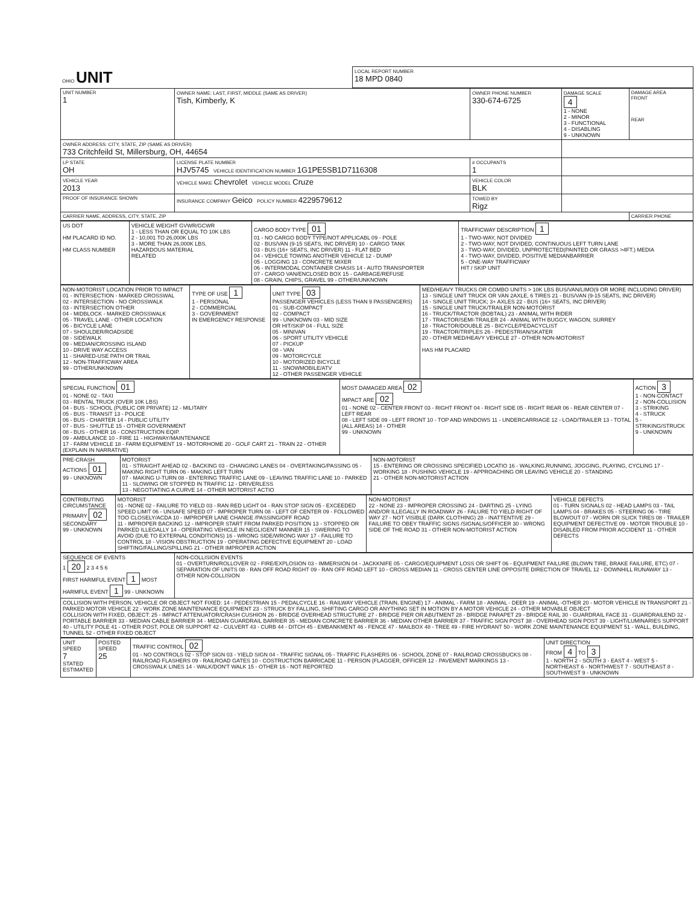| OHIO UNIT | LOCAL REPORT NUMBER 18 MPD 0840 |
| UNIT NUMBER 1 | OWNER NAME: LAST, FIRST, MIDDLE (SAME AS DRIVER) Tish, Kimberly, K | OWNER PHONE NUMBER 330-674-6725 | DAMAGE SCALE 4 1 - NONE 2 - MINOR 3 - FUNCTIONAL 4 - DISABLING 9 - UNKNOWN | DAMAGE AREA FRONT REAR |
| OWNER ADDRESS: CITY, STATE, ZIP (SAME AS DRIVER) 733 Critchfeild St, Millersburg, OH, 44654 | | | | |
| LP STATE OH | LICENSE PLATE NUMBER HJV5745 VEHICLE IDENTIFICATION NUMBER 1G1PE5SB1D7116308 | # OCCUPANTS 1 | | |
| VEHICLE YEAR 2013 | VEHICLE MAKE Chevrolet VEHICLE MODEL Cruze | VEHICLE COLOR BLK | | |
| PROOF OF INSURANCE SHOWN | INSURANCE COMPANY Geico POLICY NUMBER 4229579612 | TOWED BY Rigz | | |
| CARRIER NAME, ADDRESS, CITY, STATE, ZIP | | | | CARRIER PHONE |
| US DOT HM PLACARD ID NO. HM CLASS NUMBER | VEHICLE WEIGHT GVWR/GCWR 1 - LESS THAN OR EQUAL TO 10K LBS 2 - 10,001 TO 26,000K LBS 3 - MORE THAN 26,000K LBS. HAZARDOUS MATERIAL RELATED | CARGO BODY TYPE 01 01 - NO CARGO BODY TYPE/NOT APPLICABL 09 - POLE 02 - BUS/VAN (9-15 SEATS, INC DRIVER) 10 - CARGO TANK 03 - BUS (16+ SEATS, INC DRIVER) 11 - FLAT BED 04 - VEHICLE TOWING ANOTHER VEHICLE 12 - DUMP 05 - LOGGING 13 - CONCRETE MIXER 06 - INTERMODAL CONTAINER CHASIS 14 - AUTO TRANSPORTER 07 - CARGO VAN/ENCLOSED BOX 15 - GARBAGE/REFUSE 08 - GRAIN, CHIPS, GRAVEL 99 - OTHER/UNKNOWN | TRAFFICWAY DESCRIPTION 1 1 - TWO-WAY, NOT DIVIDED 2 - TWO-WAY, NOT DIVIDED, CONTINUOUS LEFT TURN LANE 3 - TWO-WAY, DIVIDED, UNPROTECTED(PAINTED OR GRASS >4FT.) MEDIA 4 - TWO-WAY, DIVIDED, POSITIVE MEDIANBARRIER 5 - ONE-WAY TRAFFICWAY HIT / SKIP UNIT |
| NON-MOTORIST LOCATION PRIOR TO IMPACT 01 - INTERSECTION - MARKED CROSSWAL 02 - INTERSECTION - NO CROSSWALK 03 - INTERSECTION OTHER 04 - MIDBLOCK - MARKED CROSSWALK 05 - TRAVEL LANE - OTHER LOCATION 06 - BICYCLE LANE 07 - SHOULDER/ROADSIDE 08 - SIDEWALK 09 - MEDIAN/CROSSING ISLAND 10 - DRIVE WAY ACCESS 11 - SHARED-USE PATH OR TRAIL 12 - NON-TRAFFICWAY AREA 99 - OTHER/UNKNOWN | TYPE OF USE 1 1 - PERSONAL 2 - COMMERCIAL 3 - GOVERNMENT IN EMERGENCY RESPONSE | UNIT TYPE 03 PASSENGER VEHICLES (LESS THAN 9 PASSENGERS) 01 - SUB-COMPACT 02 - COMPACT 99 - UNKNOWN 03 - MID SIZE OR HIT/SKIP 04 - FULL SIZE 05 - MINIVAN 06 - SPORT UTILITY VEHICLE 07 - PICKUP 08 - VAN 09 - MOTORCYCLE 10 - MOTORIZED BICYCLE 11 - SNOWMOBILE/ATV 12 - OTHER PASSENGER VEHICLE | MED/HEAVY TRUCKS OR COMBO UNITS > 10K LBS BUS/VAN/LIMO(9 OR MORE INCLUDING DRIVER) 13 - SINGLE UNIT TRUCK OR VAN 2AXLE, 6 TIRES 21 - BUS/VAN (9-15 SEATS, INC DRIVER) 14 - SINGLE UNIT TRUCK; 3+ AXLES 22 - BUS (16+ SEATS, INC DRIVER) 15 - SINGLE UNIT TRUCK/TRAILER NON-MOTORIST 16 - TRUCK/TRACTOR (BOBTAIL) 23 - ANIMAL WITH RIDER 17 - TRACTOR/SEMI-TRAILER 24 - ANIMAL WITH BUGGY, WAGON, SURREY 18 - TRACTOR/DOUBLE 25 - BICYCLE/PEDACYCLIST 19 - TRACTOR/TRIPLES 26 - PEDESTRIAN/SKATER 20 - OTHER MED/HEAVY VEHICLE 27 - OTHER NON-MOTORIST HAS HM PLACARD |
| SPECIAL FUNCTION 01 01 - NONE 02 - TAXI 03 - RENTAL TRUCK (OVER 10K LBS) 04 - BUS - SCHOOL (PUBLIC OR PRIVATE) 12 - MILITARY 05 - BUS - TRANSIT 13 - POLICE 06 - BUS - CHARTER 14 - PUBLIC UTILITY 07 - BUS - SHUTTLE 15 - OTHER GOVERNMENT 08 - BUS - OTHER 16 - CONSTRUCTION EQIP. 09 - AMBULANCE 10 - FIRE 11 - HIGHWAY/MAINTENANCE 17 - FARM VEHICLE 18 - FARM EQUIPMENT 19 - MOTORHOME 20 - GOLF CART 21 - TRAIN 22 - OTHER (EXPLAIN IN NARRATIVE) | MOST DAMAGED AREA 02 IMPACT ARE 02 01 - NONE 02 - CENTER FRONT 03 - RIGHT FRONT 04 - RIGHT SIDE 05 - RIGHT REAR 06 - REAR CENTER 07 - LEFT REAR 08 - LEFT SIDE 09 - LEFT FRONT 10 - TOP AND WINDOWS 11 - UNDERCARRIAGE 12 - LOAD/TRAILER 13 - TOTAL (ALL AREAS) 14 - OTHER 99 - UNKNOWN | ACTION 3 1 - NON-CONTACT 2 - NON-COLLISION 3 - STRIKING 4 - STRUCK 5 - STRIKING/STRUCK 9 - UNKNOWN |
| PRE-CRASH ACTIONS 01 99 - UNKNOWN | MOTORIST 01 - STRAIGHT AHEAD 02 - BACKING 03 - CHANGING LANES 04 - OVERTAKING/PASSING 05 - MAKING RIGHT TURN 06 - MAKING LEFT TURN 07 - MAKING U-TURN 08 - ENTERING TRAFFIC LANE 09 - LEAVING TRAFFIC LANE 10 - PARKED 11 - SLOWING OR STOPPED IN TRAFFIC 12 - DRIVERLESS 13 - NEGOTIATING A CURVE 14 - OTHER MOTORIST ACTIO | NON-MOTORIST 15 - ENTERING OR CROSSING SPECIFIED LOCATIO 16 - WALKING,RUNNING, JOGGING, PLAYING, CYCLING 17 - WORKING 18 - PUSHING VEHICLE 19 - APPROACHING OR LEAVING VEHICLE 20 - STANDING 21 - OTHER NON-MOTORIST ACTION |
| CONTRIBUTING CIRCUMSTANCE PRIMARY 02 SECONDARY 99 - UNKNOWN | MOTORIST 01 - NONE 02 - FAILURE TO YIELD 03 - RAN RED LIGHT 04 - RAN STOP SIGN 05 - EXCEEDED SPEED LIMIT 06 - UNSAFE SPEED 07 - IMPROPER TURN 08 - LEFT OF CENTER 09 - FOLLOWED TOO CLOSELY/ACDA 10 - IMPROPER LANE CHANGE /PASSING/OFF ROAD 11 - IMPROPER BACKING 12 - IMPROPER START FROM PARKED POSITION 13 - STOPPED OR PARKED ILLEGALLY 14 - OPERATING VEHICLE IN NEGLIGENT MANNER 15 - SWERING TO AVOID (DUE TO EXTERNAL CONDITIONS) 16 - WRONG SIDE/WRONG WAY 17 - FAILURE TO CONTROL 18 - VISION OBSTRUCTION 19 - OPERATING DEFECTIVE EQUIPMENT 20 - LOAD SHIFTING/FALLING/SPILLING 21 - OTHER IMPROPER ACTION | NON-MOTORIST 22 - NONE 23 - IMPROPER CROSSING 24 - DARTING 25 - LYING AND/OR ILLEGALLY IN ROADWAY 26 - FALURE TO YIELD RIGHT OF WAY 27 - NOT VISIBLE (DARK CLOTHING) 28 - INATTENTIVE 29 - FAILURE TO OBEY TRAFFIC SIGNS /SIGNALS/OFFICER 30 - WRONG SIDE OF THE ROAD 31 - OTHER NON-MOTORIST ACTION | VEHICLE DEFECTS 01 - TURN SIGNALS 02 - HEAD LAMPS 03 - TAIL LAMPS 04 - BRAKES 05 - STEERING 06 - TIRE BLOWOUT 07 - WORN OR SLICK TIRES 08 - TRAILER EQUIPMENT DEFECTIVE 09 - MOTOR TROUBLE 10 - DISABLED FROM PRIOR ACCIDENT 11 - OTHER DEFECTS |
| SEQUENCE OF EVENTS 1 20 2 3 4 5 6 FIRST HARMFUL EVENT 1 MOST HARMFUL EVENT 1 99 - UNKNOWN | NON-COLLISION EVENTS 01 - OVERTURN/ROLLOVER 02 - FIRE/EXPLOSION 03 - IMMERSION 04 - JACKKNIFE 05 - CARGO/EQUIPMENT LOSS OR SHIFT 06 - EQUIPMENT FAILURE (BLOWN TIRE, BRAKE FAILURE, ETC) 07 - SEPARATION OF UNITS 08 - RAN OFF ROAD RIGHT 09 - RAN OFF ROAD LEFT 10 - CROSS MEDIAN 11 - CROSS CENTER LINE OPPOSITE DIRECTION OF TRAVEL 12 - DOWNHILL RUNAWAY 13 - OTHER NON-COLLISION |
| COLLISION WITH PERSON, VEHICLE OR OBJECT NOT FIXED: 14 - PEDESTRIAN 15 - PEDALCYCLE 16 - RAILWAY VEHICLE (TRAIN, ENGINE) 17 - ANIMAL - FARM 18 - ANIMAL - DEER 19 - ANIMAL -OTHER 20 - MOTOR VEHICLE IN TRANSPORT 21 - PARKED MOTOR VEHICLE 22 - WORK ZONE MAINTENANCE EQUIPMENT 23 - STRUCK BY FALLING, SHIFTING CARGO OR ANYTHING SET IN MOTION BY A MOTOR VEHICLE 24 - OTHER MOVABLE OBJECT COLLISION WITH FIXED, OBJECT: 25 - IMPACT ATTENUATOR/CRASH CUSHION 26 - BRIDGE OVERHEAD STRUCTURE 27 - BRIDGE PIER OR ABUTMENT 28 - BRIDGE PARAPET 29 - BRIDGE RAIL 30 - GUARDRAIL FACE 31 - GUARDRAILEND 32 - PORTABLE BARRIER 33 - MEDIAN CABLE BARRIER 34 - MEDIAN GUARDRAIL BARRIER 35 - MEDIAN CONCRETE BARRIER 36 - MEDIAN OTHER BARRIER 37 - TRAFFIC SIGN POST 38 - OVERHEAD SIGN POST 39 - LIGHT/LUMINARIES SUPPORT 40 - UTILITY POLE 41 - OTHER POST, POLE OR SUPPORT 42 - CULVERT 43 - CURB 44 - DITCH 45 - EMBANKMENT 46 - FENCE 47 - MAILBOX 48 - TREE 49 - FIRE HYDRANT 50 - WORK ZONE MAINTENANCE EQUIPMENT 51 - WALL, BUILDING, TUNNEL 52 - OTHER FIXED OBJECT | |
| UNIT SPEED 7 STATED ESTIMATED | POSTED SPEED 25 | TRAFFIC CONTROL 02 01 - NO CONTROLS 02 - STOP SIGN 03 - YIELD SIGN 04 - TRAFFIC SIGNAL 05 - TRAFFIC FLASHERS 06 - SCHOOL ZONE 07 - RAILROAD CROSSBUCKS 08 - RAILROAD FLASHERS 09 - RAILROAD GATES 10 - COSTRUCTION BARRICADE 11 - PERSON (FLAGGER, OFFICER 12 - PAVEMENT MARKINGS 13 - CROSSWALK LINES 14 - WALK/DON'T WALK 15 - OTHER 16 - NOT REPORTED | UNIT DIRECTION FROM 4 TO 3 1 - NORTH 2 - SOUTH 3 - EAST 4 - WEST 5 - NORTHEAST 6 - NORTHWEST 7 - SOUTHEAST 8 - SOUTHWEST 9 - UNKNOWN |